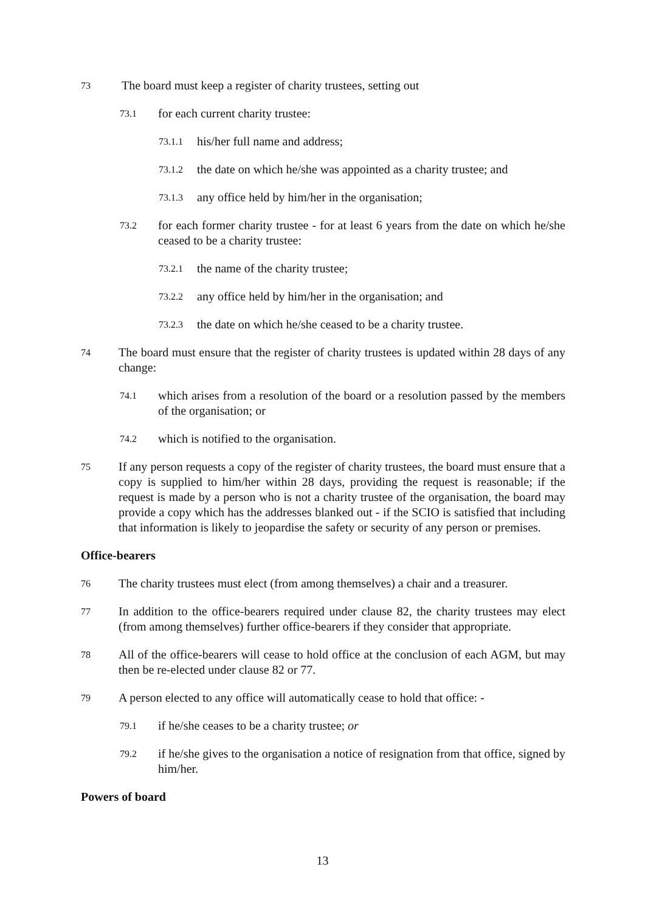73 The board must keep a register of charity trustees, setting out
73.1 for each current charity trustee:
73.1.1 his/her full name and address;
73.1.2 the date on which he/she was appointed as a charity trustee; and
73.1.3 any office held by him/her in the organisation;
73.2 for each former charity trustee - for at least 6 years from the date on which he/she ceased to be a charity trustee:
73.2.1 the name of the charity trustee;
73.2.2 any office held by him/her in the organisation; and
73.2.3 the date on which he/she ceased to be a charity trustee.
74 The board must ensure that the register of charity trustees is updated within 28 days of any change:
74.1 which arises from a resolution of the board or a resolution passed by the members of the organisation; or
74.2 which is notified to the organisation.
75 If any person requests a copy of the register of charity trustees, the board must ensure that a copy is supplied to him/her within 28 days, providing the request is reasonable; if the request is made by a person who is not a charity trustee of the organisation, the board may provide a copy which has the addresses blanked out - if the SCIO is satisfied that including that information is likely to jeopardise the safety or security of any person or premises.
Office-bearers
76 The charity trustees must elect (from among themselves) a chair and a treasurer.
77 In addition to the office-bearers required under clause 82, the charity trustees may elect (from among themselves) further office-bearers if they consider that appropriate.
78 All of the office-bearers will cease to hold office at the conclusion of each AGM, but may then be re-elected under clause 82 or 77.
79 A person elected to any office will automatically cease to hold that office: -
79.1 if he/she ceases to be a charity trustee; or
79.2 if he/she gives to the organisation a notice of resignation from that office, signed by him/her.
Powers of board
13